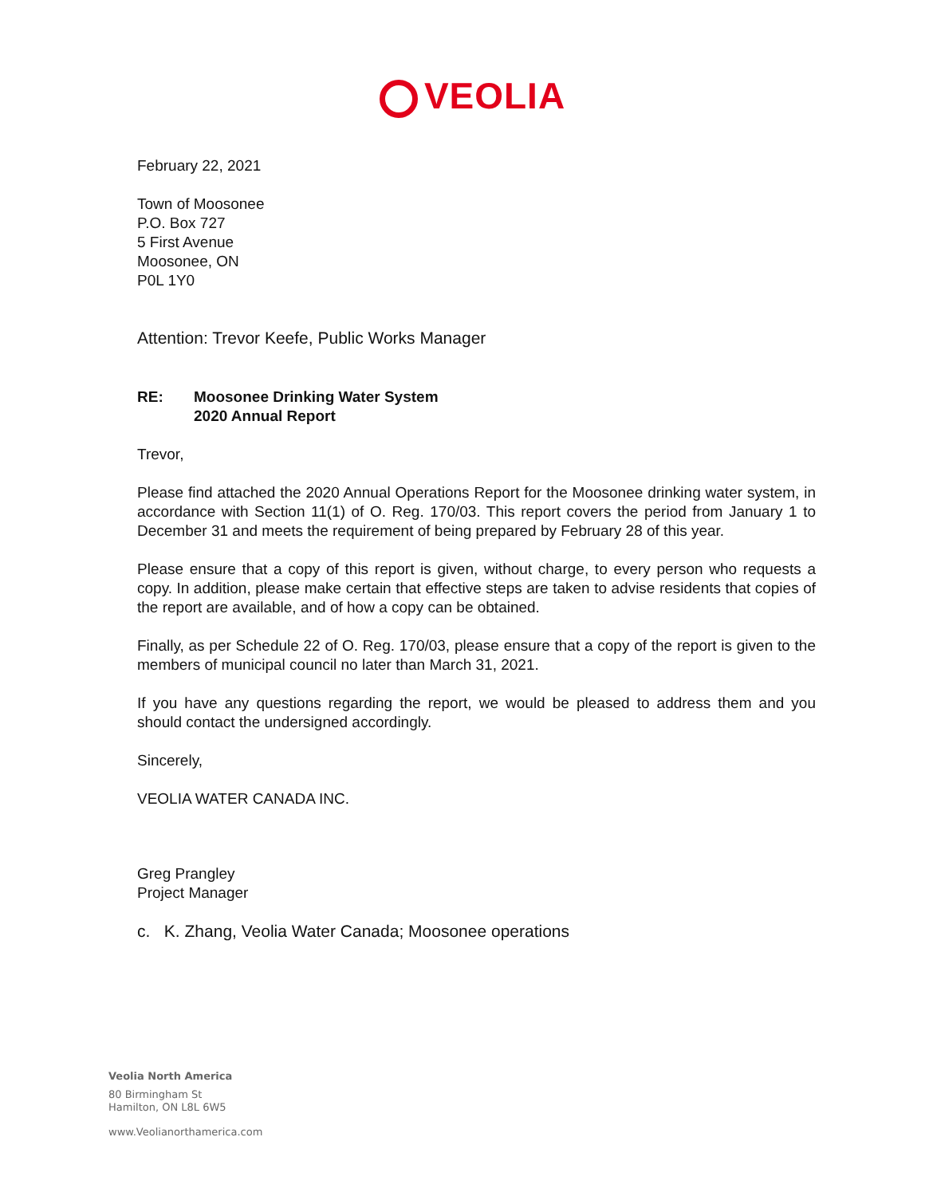VEOLIA
February 22, 2021
Town of Moosonee
P.O. Box 727
5 First Avenue
Moosonee, ON
P0L 1Y0
Attention: Trevor Keefe, Public Works Manager
RE: Moosonee Drinking Water System
2020 Annual Report
Trevor,
Please find attached the 2020 Annual Operations Report for the Moosonee drinking water system, in accordance with Section 11(1) of O. Reg. 170/03. This report covers the period from January 1 to December 31 and meets the requirement of being prepared by February 28 of this year.
Please ensure that a copy of this report is given, without charge, to every person who requests a copy. In addition, please make certain that effective steps are taken to advise residents that copies of the report are available, and of how a copy can be obtained.
Finally, as per Schedule 22 of O. Reg. 170/03, please ensure that a copy of the report is given to the members of municipal council no later than March 31, 2021.
If you have any questions regarding the report, we would be pleased to address them and you should contact the undersigned accordingly.
Sincerely,
VEOLIA WATER CANADA INC.
Greg Prangley
Project Manager
c. K. Zhang, Veolia Water Canada; Moosonee operations
Veolia North America
80 Birmingham St
Hamilton, ON L8L 6W5
www.Veolianorthamerica.com